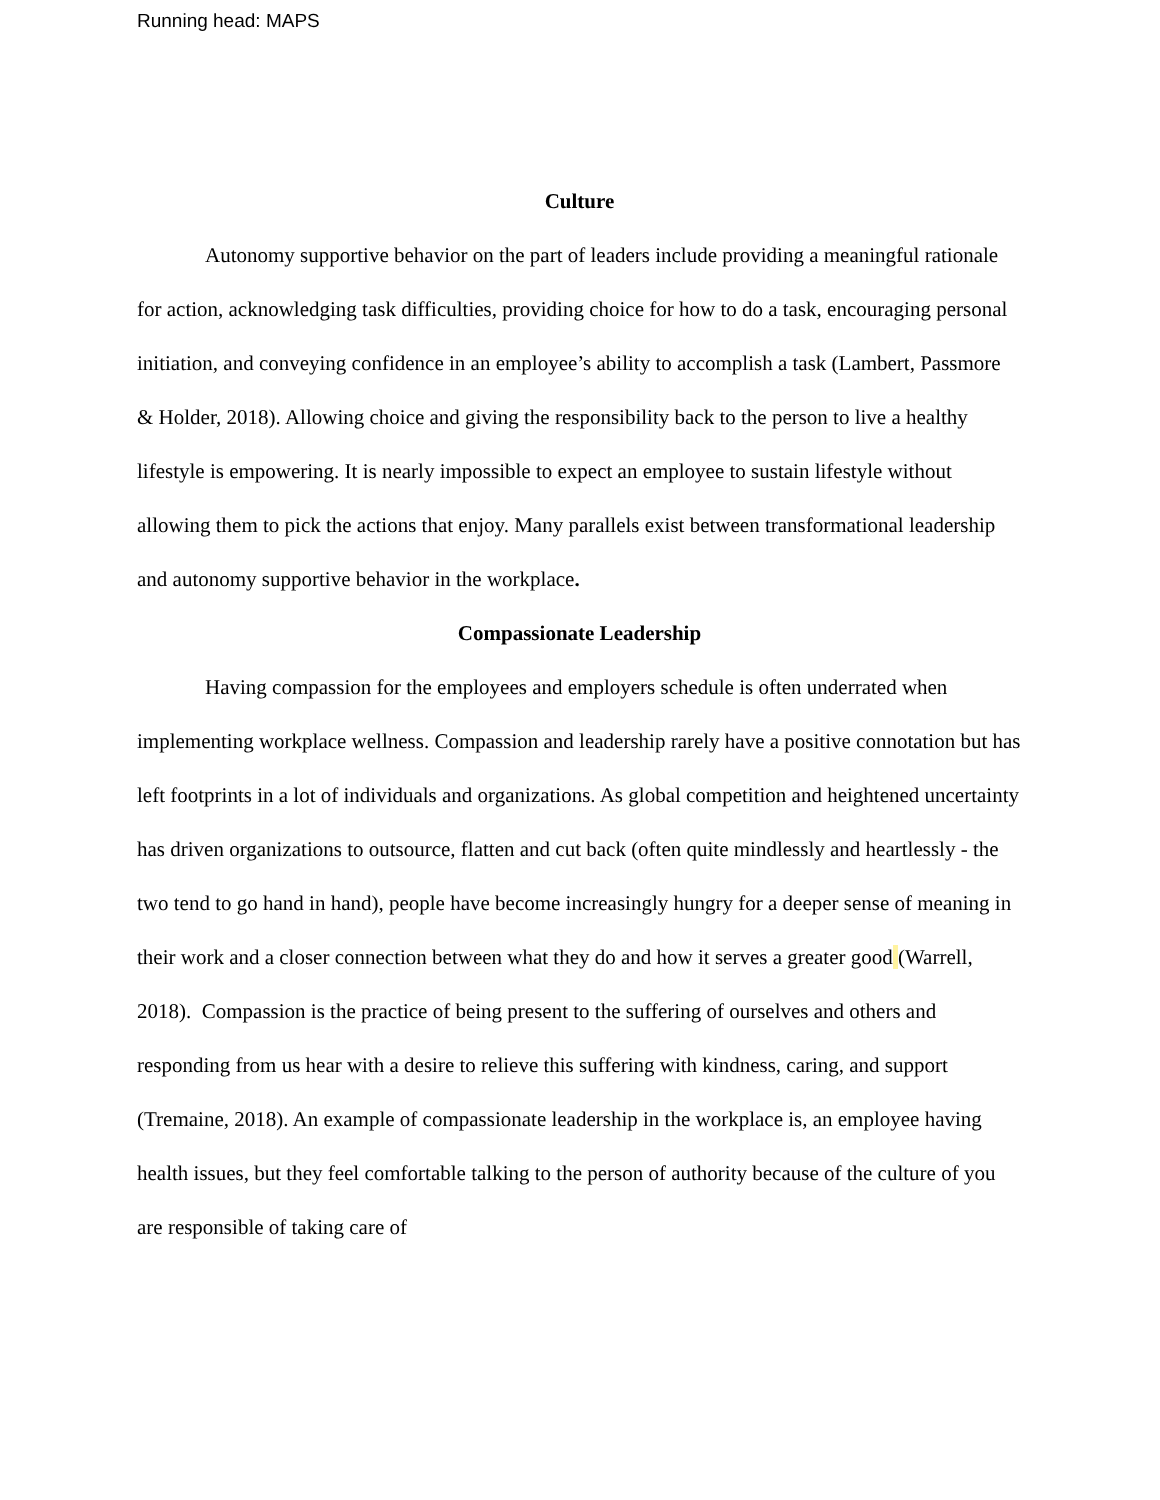Running head: MAPS
Culture
Autonomy supportive behavior on the part of leaders include providing a meaningful rationale for action, acknowledging task difficulties, providing choice for how to do a task, encouraging personal initiation, and conveying confidence in an employee’s ability to accomplish a task (Lambert, Passmore & Holder, 2018). Allowing choice and giving the responsibility back to the person to live a healthy lifestyle is empowering. It is nearly impossible to expect an employee to sustain lifestyle without allowing them to pick the actions that enjoy. Many parallels exist between transformational leadership and autonomy supportive behavior in the workplace.
Compassionate Leadership
Having compassion for the employees and employers schedule is often underrated when implementing workplace wellness. Compassion and leadership rarely have a positive connotation but has left footprints in a lot of individuals and organizations. As global competition and heightened uncertainty has driven organizations to outsource, flatten and cut back (often quite mindlessly and heartlessly - the two tend to go hand in hand), people have become increasingly hungry for a deeper sense of meaning in their work and a closer connection between what they do and how it serves a greater good (Warrell, 2018). Compassion is the practice of being present to the suffering of ourselves and others and responding from us hear with a desire to relieve this suffering with kindness, caring, and support (Tremaine, 2018). An example of compassionate leadership in the workplace is, an employee having health issues, but they feel comfortable talking to the person of authority because of the culture of you are responsible of taking care of